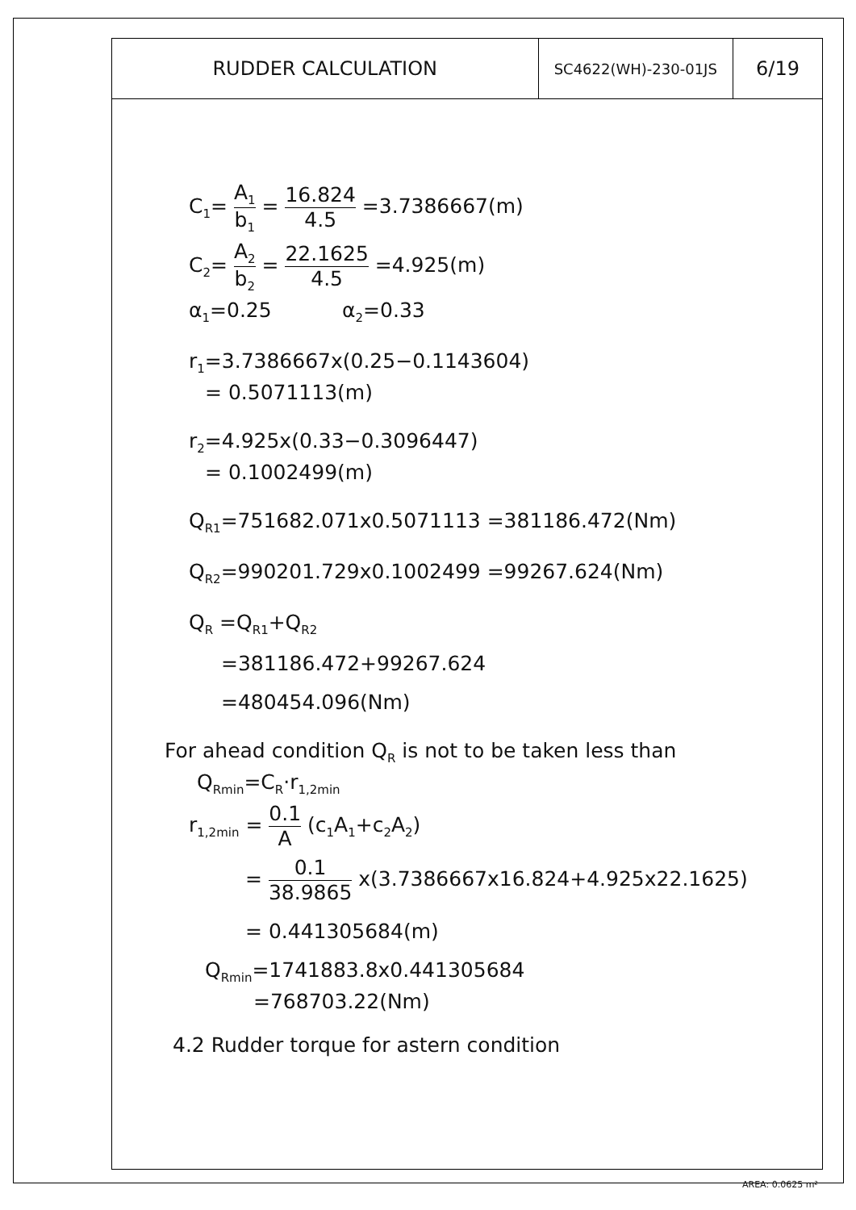| RUDDER CALCULATION | SC4622(WH)-230-01JS | 6/19 |
C<sub>1</sub>= A<sub>1</sub> b<sub>1</sub> = 16.824 4.5 =3.7386667(m)
C<sub>2</sub>= A<sub>2</sub> b<sub>2</sub> = 22.1625 4.5 =4.925(m)
α<sub>1</sub>=0.25 α<sub>2</sub>=0.33
r<sub>1</sub>=3.7386667x(0.25−0.1143604)
= 0.5071113(m)
r<sub>2</sub>=4.925x(0.33−0.3096447)
= 0.1002499(m)
Q<sub>R1</sub>=751682.071x0.5071113 =381186.472(Nm)
Q<sub>R2</sub>=990201.729x0.1002499 =99267.624(Nm)
Q<sub>R</sub> =Q<sub>R1</sub>+Q<sub>R2</sub>
=381186.472+99267.624
=480454.096(Nm)
For ahead condition Q<sub>R</sub> is not to be taken less than
Q<sub>Rmin</sub>=C<sub>R</sub>·r<sub>1,2min</sub>
r<sub>1,2min</sub> = 0.1 A (c<sub>1</sub>A<sub>1</sub>+c<sub>2</sub>A<sub>2</sub>)
= 0.1 38.9865 x(3.7386667x16.824+4.925x22.1625)
= 0.441305684(m)
Q<sub>Rmin</sub>=1741883.8x0.441305684
=768703.22(Nm)
4.2 Rudder torque for astern condition
AREA: 0.0625 m²